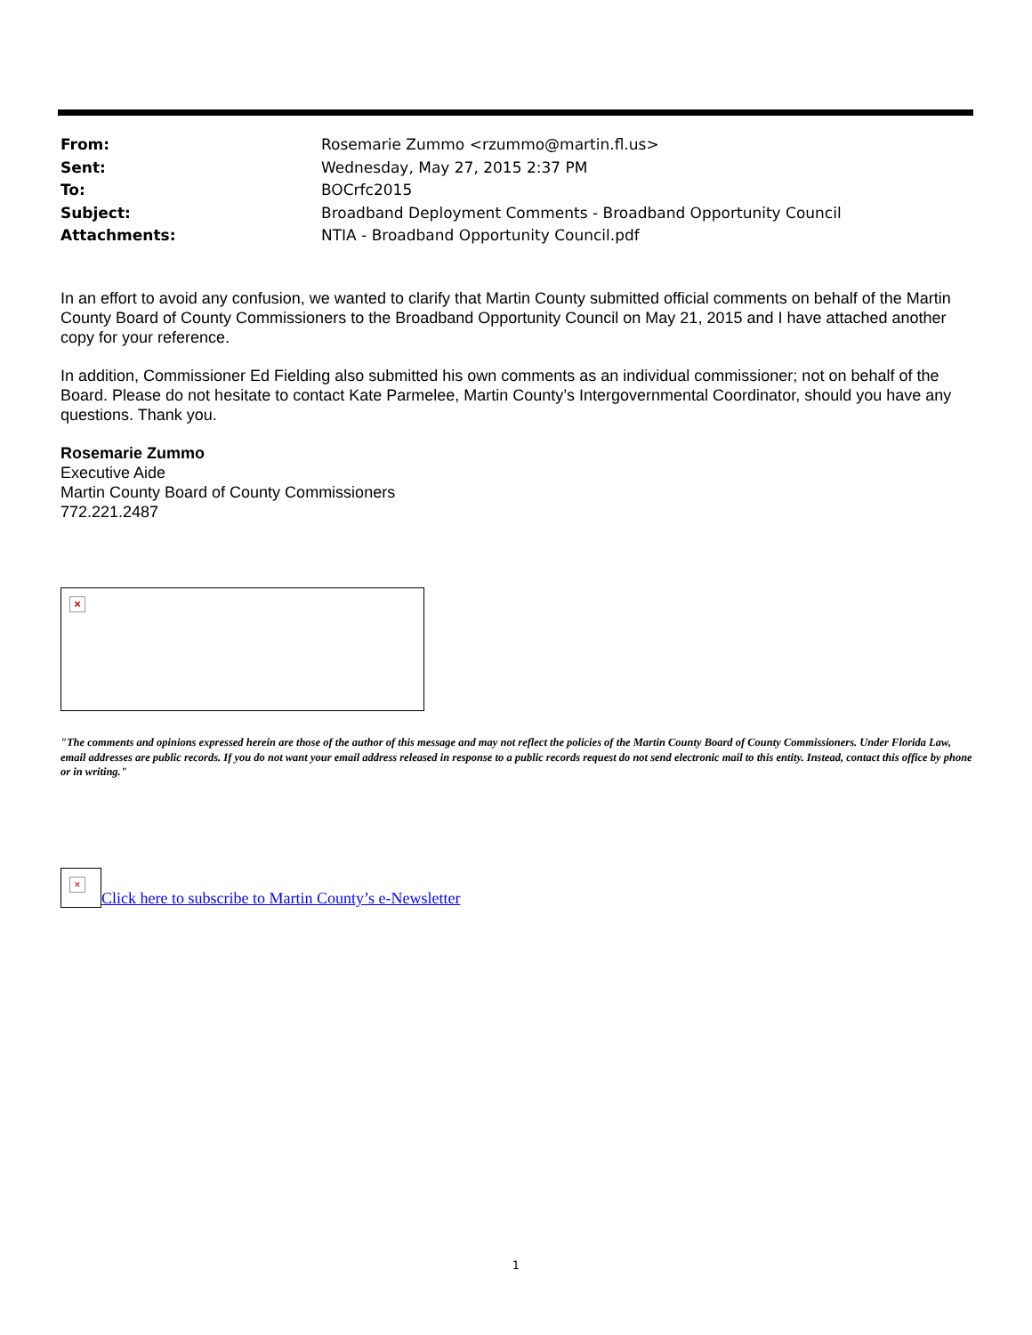| From: | Rosemarie Zummo <rzummo@martin.fl.us> |
| Sent: | Wednesday, May 27, 2015 2:37 PM |
| To: | BOCrfc2015 |
| Subject: | Broadband Deployment Comments - Broadband Opportunity Council |
| Attachments: | NTIA - Broadband Opportunity Council.pdf |
In an effort to avoid any confusion, we wanted to clarify that Martin County submitted official comments on behalf of the Martin County Board of County Commissioners to the Broadband Opportunity Council on May 21, 2015 and I have attached another copy for your reference.
In addition, Commissioner Ed Fielding also submitted his own comments as an individual commissioner; not on behalf of the Board. Please do not hesitate to contact Kate Parmelee, Martin County’s Intergovernmental Coordinator, should you have any questions. Thank you.
Rosemarie Zummo
Executive Aide
Martin County Board of County Commissioners
772.221.2487
×
"The comments and opinions expressed herein are those of the author of this message and may not reflect the policies of the Martin County Board of County Commissioners. Under Florida Law, email addresses are public records. If you do not want your email address released in response to a public records request do not send electronic mail to this entity. Instead, contact this office by phone or in writing."
× Click here to subscribe to Martin County’s e-Newsletter
1